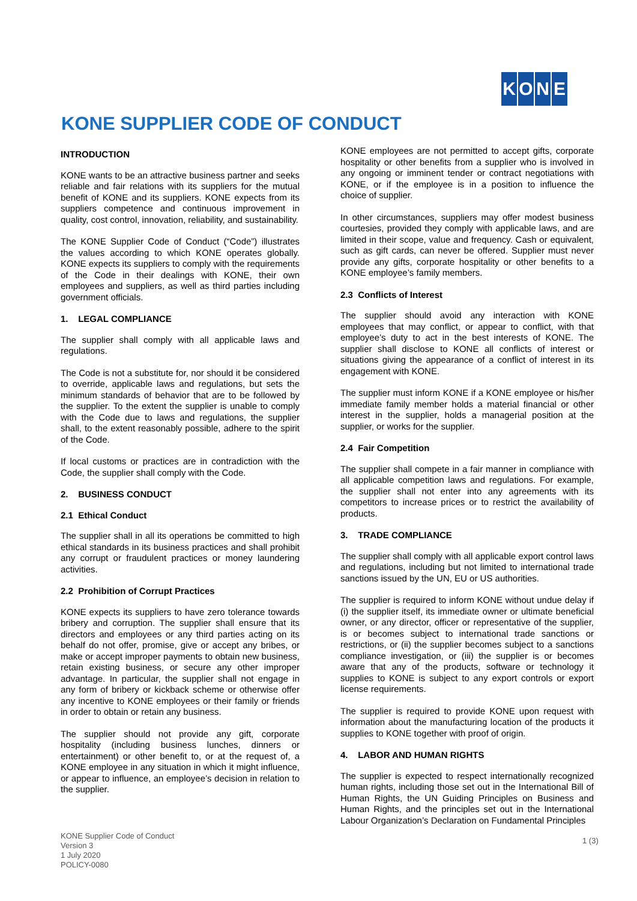KONE
KONE SUPPLIER CODE OF CONDUCT
INTRODUCTION
KONE wants to be an attractive business partner and seeks reliable and fair relations with its suppliers for the mutual benefit of KONE and its suppliers. KONE expects from its suppliers competence and continuous improvement in quality, cost control, innovation, reliability, and sustainability.
The KONE Supplier Code of Conduct (“Code”) illustrates the values according to which KONE operates globally. KONE expects its suppliers to comply with the requirements of the Code in their dealings with KONE, their own employees and suppliers, as well as third parties including government officials.
1. LEGAL COMPLIANCE
The supplier shall comply with all applicable laws and regulations.
The Code is not a substitute for, nor should it be considered to override, applicable laws and regulations, but sets the minimum standards of behavior that are to be followed by the supplier. To the extent the supplier is unable to comply with the Code due to laws and regulations, the supplier shall, to the extent reasonably possible, adhere to the spirit of the Code.
If local customs or practices are in contradiction with the Code, the supplier shall comply with the Code.
2. BUSINESS CONDUCT
2.1 Ethical Conduct
The supplier shall in all its operations be committed to high ethical standards in its business practices and shall prohibit any corrupt or fraudulent practices or money laundering activities.
2.2 Prohibition of Corrupt Practices
KONE expects its suppliers to have zero tolerance towards bribery and corruption. The supplier shall ensure that its directors and employees or any third parties acting on its behalf do not offer, promise, give or accept any bribes, or make or accept improper payments to obtain new business, retain existing business, or secure any other improper advantage. In particular, the supplier shall not engage in any form of bribery or kickback scheme or otherwise offer any incentive to KONE employees or their family or friends in order to obtain or retain any business.
The supplier should not provide any gift, corporate hospitality (including business lunches, dinners or entertainment) or other benefit to, or at the request of, a KONE employee in any situation in which it might influence, or appear to influence, an employee’s decision in relation to the supplier.
KONE employees are not permitted to accept gifts, corporate hospitality or other benefits from a supplier who is involved in any ongoing or imminent tender or contract negotiations with KONE, or if the employee is in a position to influence the choice of supplier.
In other circumstances, suppliers may offer modest business courtesies, provided they comply with applicable laws, and are limited in their scope, value and frequency. Cash or equivalent, such as gift cards, can never be offered. Supplier must never provide any gifts, corporate hospitality or other benefits to a KONE employee’s family members.
2.3 Conflicts of Interest
The supplier should avoid any interaction with KONE employees that may conflict, or appear to conflict, with that employee’s duty to act in the best interests of KONE. The supplier shall disclose to KONE all conflicts of interest or situations giving the appearance of a conflict of interest in its engagement with KONE.
The supplier must inform KONE if a KONE employee or his/her immediate family member holds a material financial or other interest in the supplier, holds a managerial position at the supplier, or works for the supplier.
2.4 Fair Competition
The supplier shall compete in a fair manner in compliance with all applicable competition laws and regulations. For example, the supplier shall not enter into any agreements with its competitors to increase prices or to restrict the availability of products.
3. TRADE COMPLIANCE
The supplier shall comply with all applicable export control laws and regulations, including but not limited to international trade sanctions issued by the UN, EU or US authorities.
The supplier is required to inform KONE without undue delay if (i) the supplier itself, its immediate owner or ultimate beneficial owner, or any director, officer or representative of the supplier, is or becomes subject to international trade sanctions or restrictions, or (ii) the supplier becomes subject to a sanctions compliance investigation, or (iii) the supplier is or becomes aware that any of the products, software or technology it supplies to KONE is subject to any export controls or export license requirements.
The supplier is required to provide KONE upon request with information about the manufacturing location of the products it supplies to KONE together with proof of origin.
4. LABOR AND HUMAN RIGHTS
The supplier is expected to respect internationally recognized human rights, including those set out in the International Bill of Human Rights, the UN Guiding Principles on Business and Human Rights, and the principles set out in the International Labour Organization’s Declaration on Fundamental Principles
KONE Supplier Code of Conduct
Version 3
1 July 2020
POLICY-0080
1 (3)